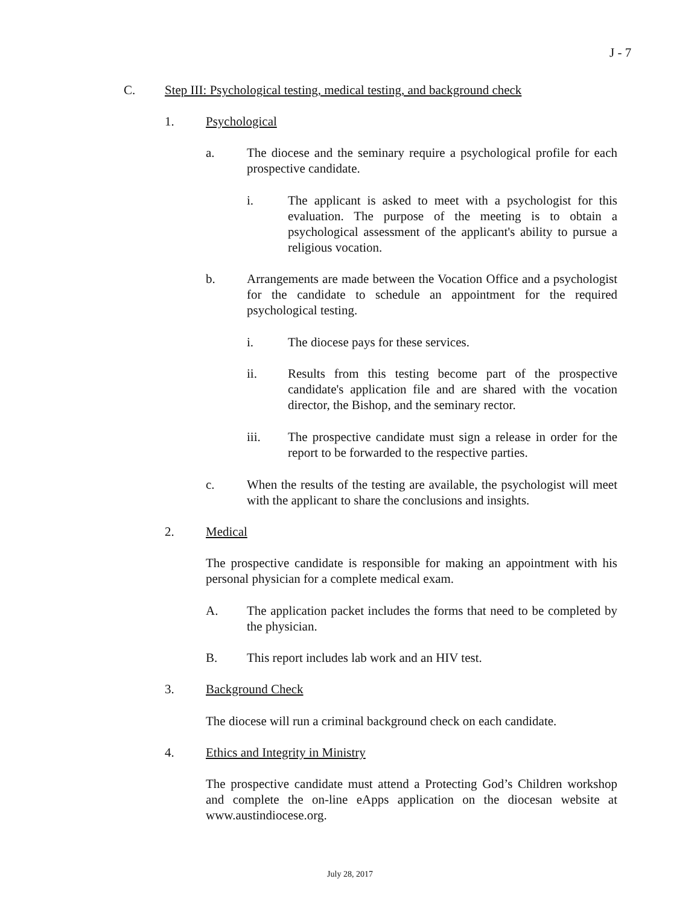J - 7
C. Step III: Psychological testing, medical testing, and background check
1. Psychological
a. The diocese and the seminary require a psychological profile for each prospective candidate.
i. The applicant is asked to meet with a psychologist for this evaluation. The purpose of the meeting is to obtain a psychological assessment of the applicant's ability to pursue a religious vocation.
b. Arrangements are made between the Vocation Office and a psychologist for the candidate to schedule an appointment for the required psychological testing.
i. The diocese pays for these services.
ii. Results from this testing become part of the prospective candidate's application file and are shared with the vocation director, the Bishop, and the seminary rector.
iii. The prospective candidate must sign a release in order for the report to be forwarded to the respective parties.
c. When the results of the testing are available, the psychologist will meet with the applicant to share the conclusions and insights.
2. Medical
The prospective candidate is responsible for making an appointment with his personal physician for a complete medical exam.
A. The application packet includes the forms that need to be completed by the physician.
B. This report includes lab work and an HIV test.
3. Background Check
The diocese will run a criminal background check on each candidate.
4. Ethics and Integrity in Ministry
The prospective candidate must attend a Protecting God’s Children workshop and complete the on-line eApps application on the diocesan website at www.austindiocese.org.
July 28, 2017